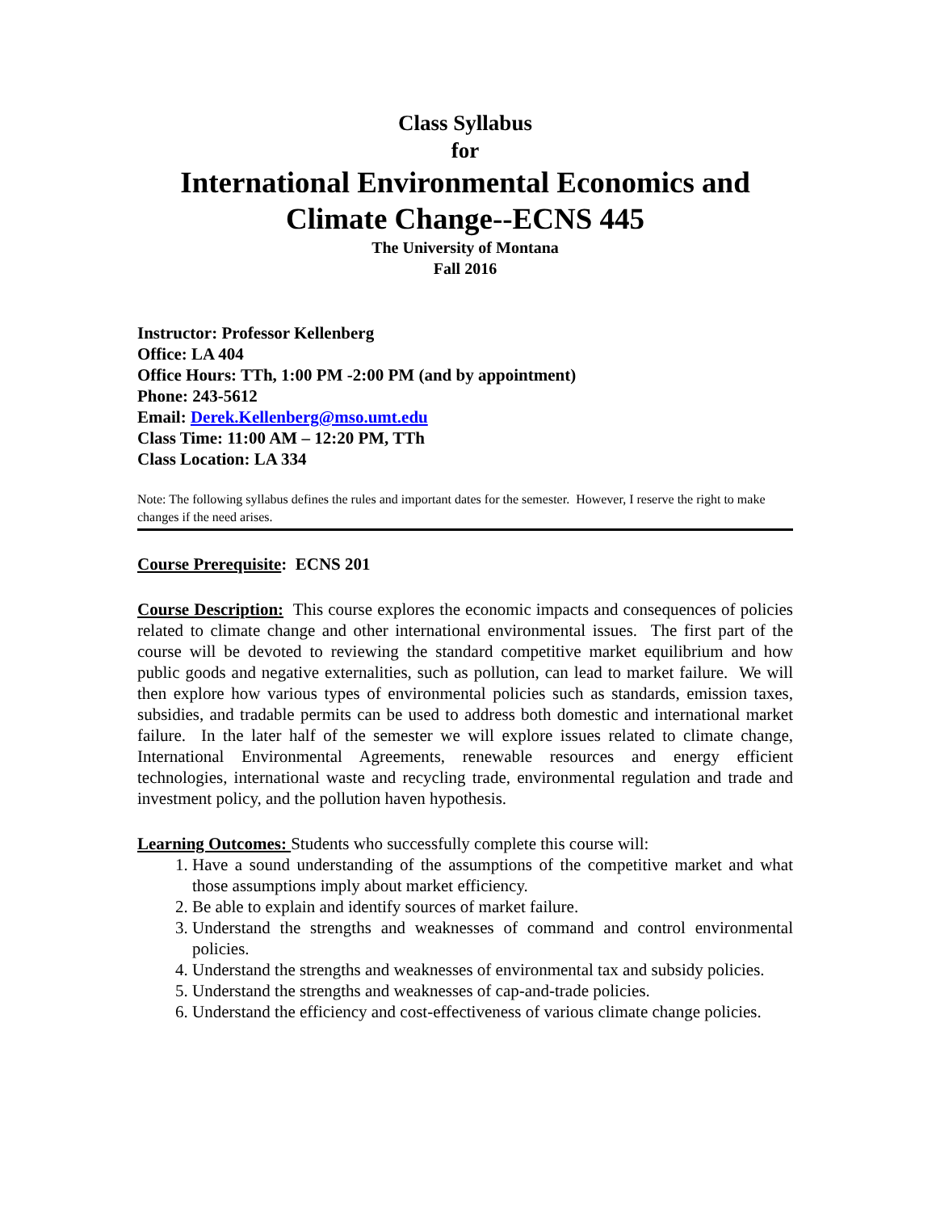Class Syllabus
for
International Environmental Economics and
Climate Change--ECNS 445
The University of Montana
Fall 2016
Instructor: Professor Kellenberg
Office: LA 404
Office Hours: TTh, 1:00 PM -2:00 PM (and by appointment)
Phone: 243-5612
Email: Derek.Kellenberg@mso.umt.edu
Class Time: 11:00 AM – 12:20 PM, TTh
Class Location: LA 334
Note: The following syllabus defines the rules and important dates for the semester. However, I reserve the right to make changes if the need arises.
Course Prerequisite: ECNS 201
Course Description: This course explores the economic impacts and consequences of policies related to climate change and other international environmental issues. The first part of the course will be devoted to reviewing the standard competitive market equilibrium and how public goods and negative externalities, such as pollution, can lead to market failure. We will then explore how various types of environmental policies such as standards, emission taxes, subsidies, and tradable permits can be used to address both domestic and international market failure. In the later half of the semester we will explore issues related to climate change, International Environmental Agreements, renewable resources and energy efficient technologies, international waste and recycling trade, environmental regulation and trade and investment policy, and the pollution haven hypothesis.
Learning Outcomes: Students who successfully complete this course will:
1. Have a sound understanding of the assumptions of the competitive market and what those assumptions imply about market efficiency.
2. Be able to explain and identify sources of market failure.
3. Understand the strengths and weaknesses of command and control environmental policies.
4. Understand the strengths and weaknesses of environmental tax and subsidy policies.
5. Understand the strengths and weaknesses of cap-and-trade policies.
6. Understand the efficiency and cost-effectiveness of various climate change policies.